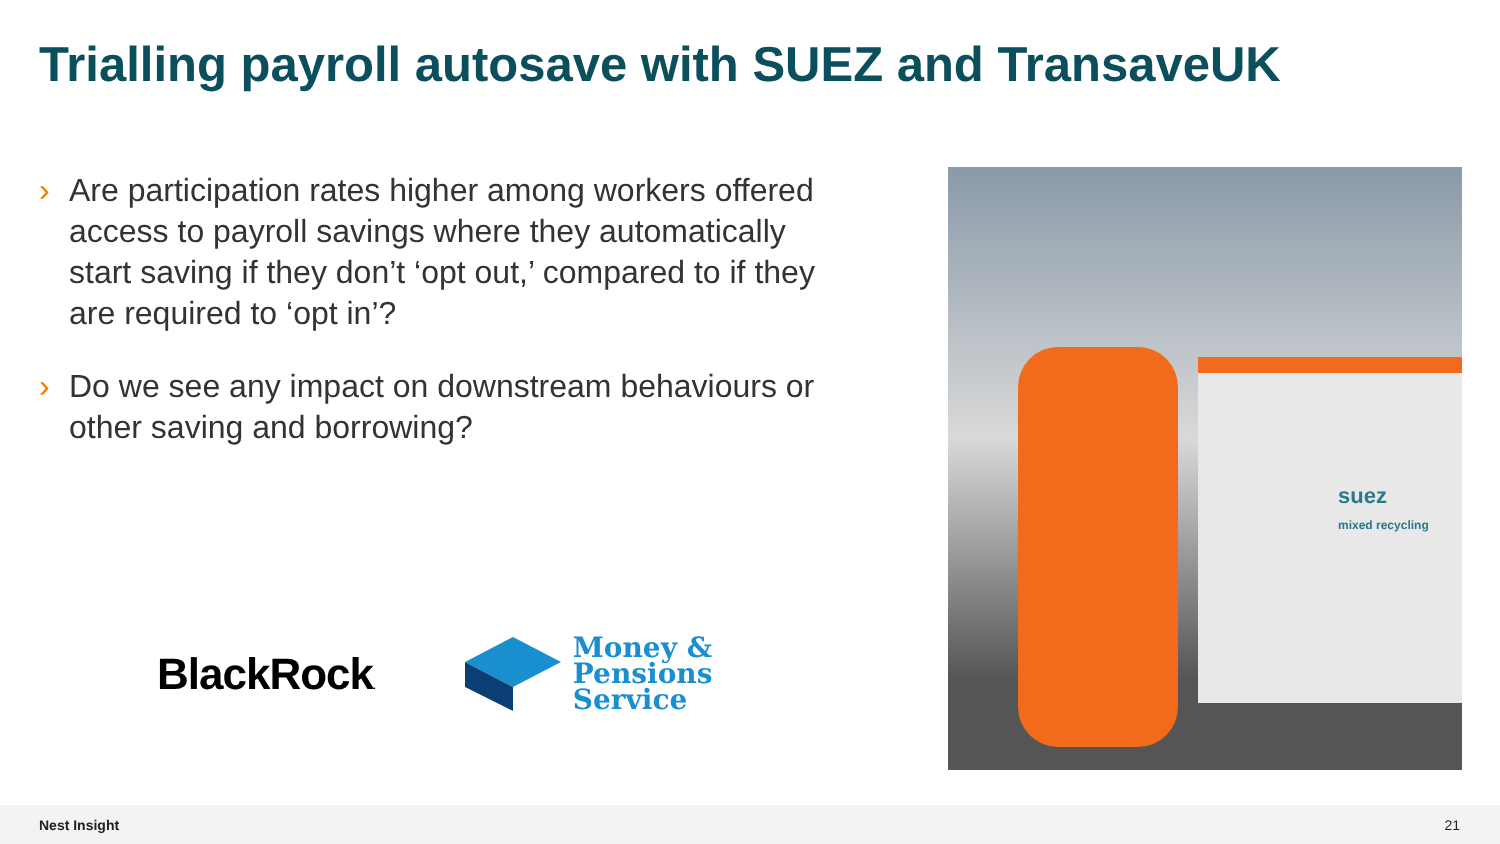Trialling payroll autosave with SUEZ and TransaveUK
› Are participation rates higher among workers offered access to payroll savings where they automatically start saving if they don’t ‘opt out,’ compared to if they are required to ‘opt in’?
› Do we see any impact on downstream behaviours or other saving and borrowing?
BlackRock.
Money &
Pensions
Service
suez
mixed recycling
Nest Insight 21